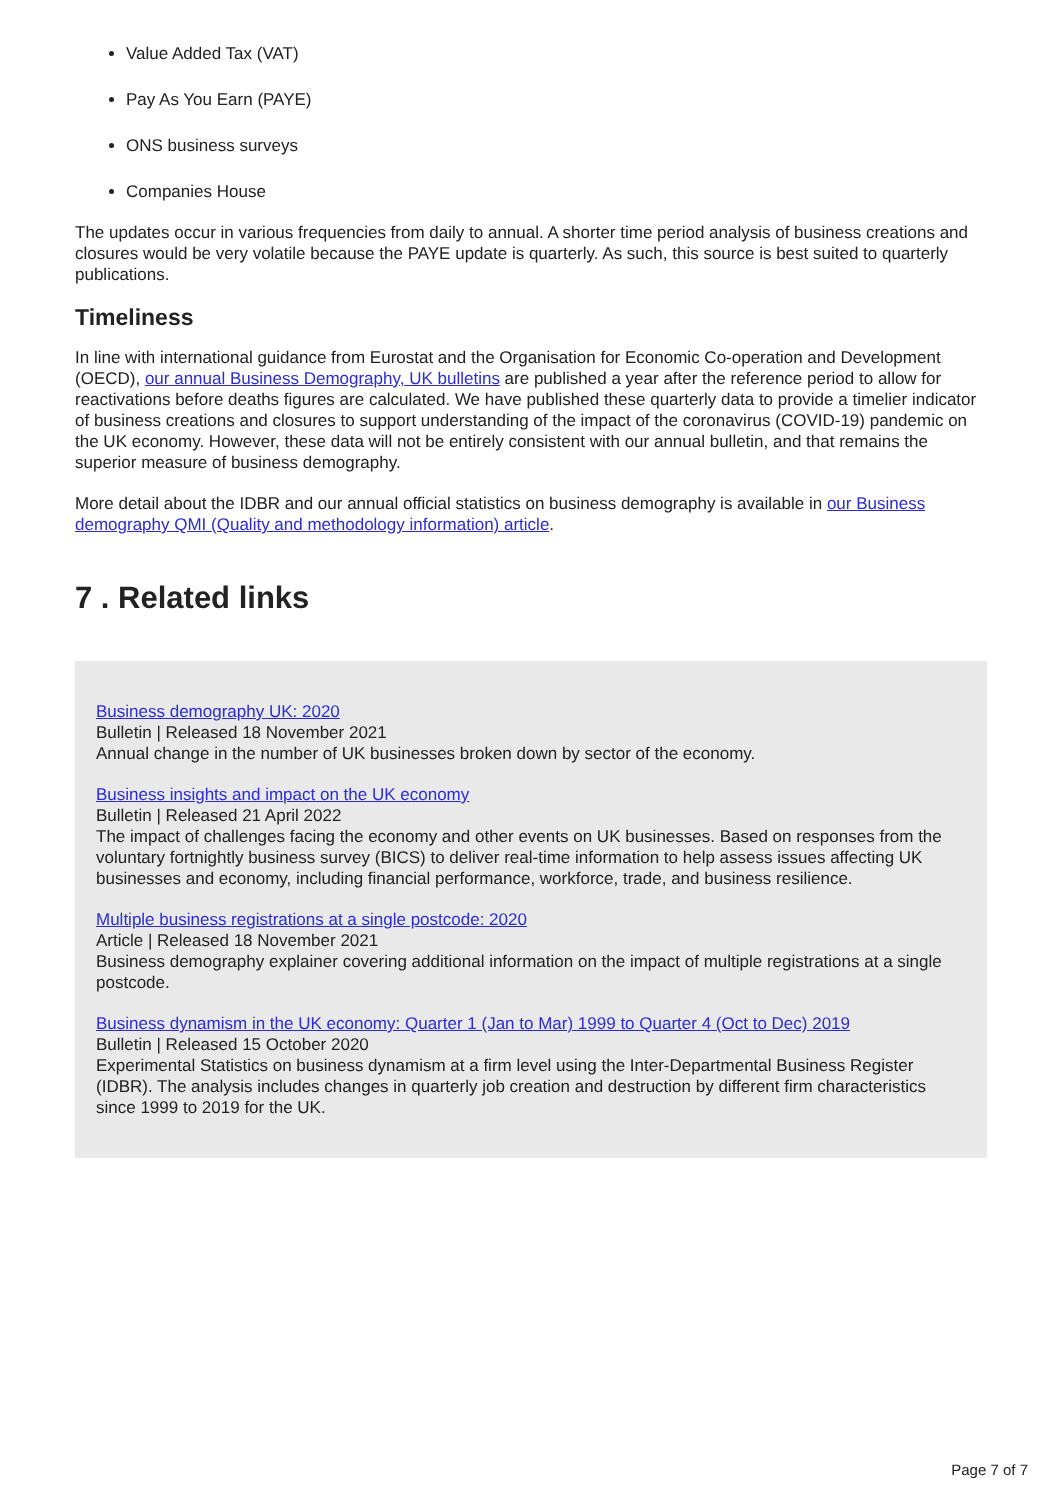Value Added Tax (VAT)
Pay As You Earn (PAYE)
ONS business surveys
Companies House
The updates occur in various frequencies from daily to annual. A shorter time period analysis of business creations and closures would be very volatile because the PAYE update is quarterly. As such, this source is best suited to quarterly publications.
Timeliness
In line with international guidance from Eurostat and the Organisation for Economic Co-operation and Development (OECD), our annual Business Demography, UK bulletins are published a year after the reference period to allow for reactivations before deaths figures are calculated. We have published these quarterly data to provide a timelier indicator of business creations and closures to support understanding of the impact of the coronavirus (COVID-19) pandemic on the UK economy. However, these data will not be entirely consistent with our annual bulletin, and that remains the superior measure of business demography.
More detail about the IDBR and our annual official statistics on business demography is available in our Business demography QMI (Quality and methodology information) article.
7 . Related links
Business demography UK: 2020
Bulletin | Released 18 November 2021
Annual change in the number of UK businesses broken down by sector of the economy.
Business insights and impact on the UK economy
Bulletin | Released 21 April 2022
The impact of challenges facing the economy and other events on UK businesses. Based on responses from the voluntary fortnightly business survey (BICS) to deliver real-time information to help assess issues affecting UK businesses and economy, including financial performance, workforce, trade, and business resilience.
Multiple business registrations at a single postcode: 2020
Article | Released 18 November 2021
Business demography explainer covering additional information on the impact of multiple registrations at a single postcode.
Business dynamism in the UK economy: Quarter 1 (Jan to Mar) 1999 to Quarter 4 (Oct to Dec) 2019
Bulletin | Released 15 October 2020
Experimental Statistics on business dynamism at a firm level using the Inter-Departmental Business Register (IDBR). The analysis includes changes in quarterly job creation and destruction by different firm characteristics since 1999 to 2019 for the UK.
Page 7 of 7